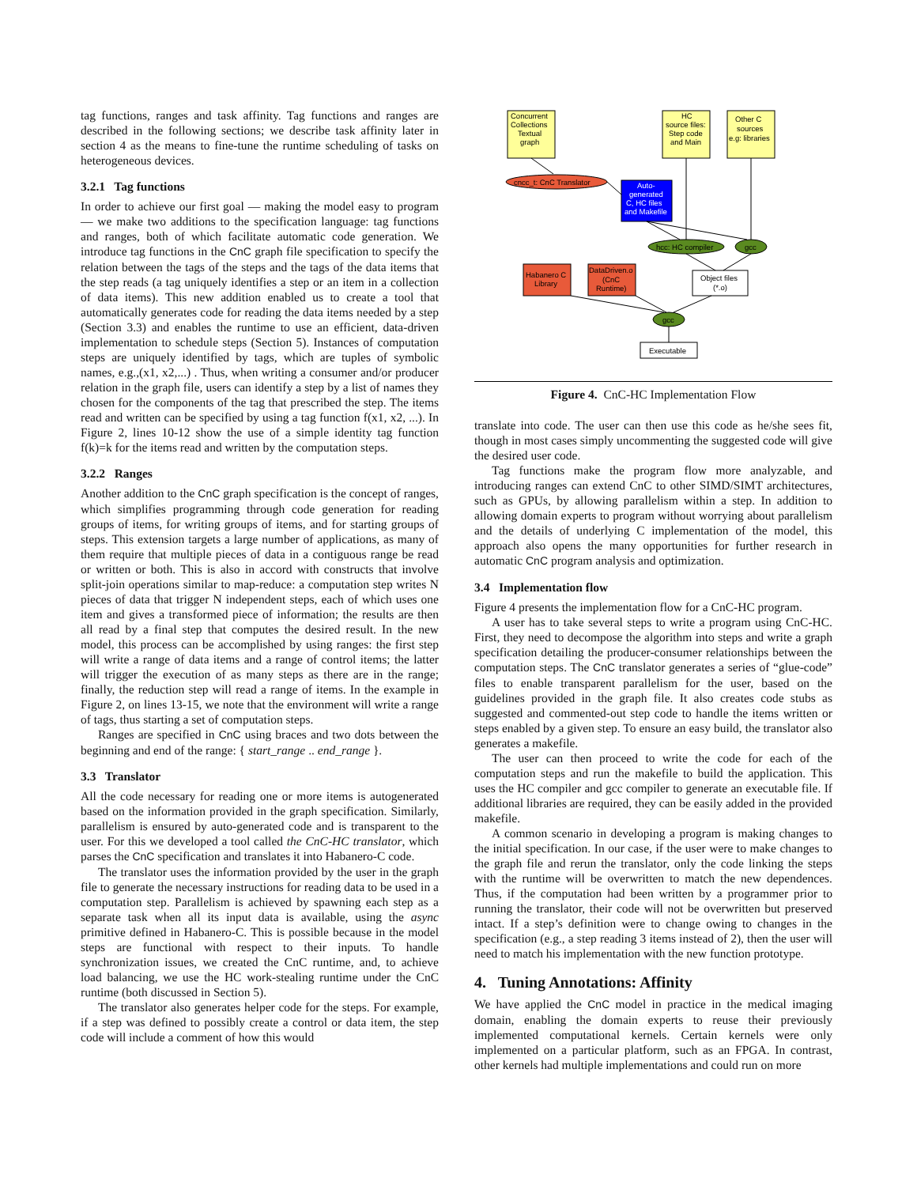tag functions, ranges and task affinity. Tag functions and ranges are described in the following sections; we describe task affinity later in section 4 as the means to fine-tune the runtime scheduling of tasks on heterogeneous devices.
3.2.1 Tag functions
In order to achieve our first goal — making the model easy to program — we make two additions to the specification language: tag functions and ranges, both of which facilitate automatic code generation. We introduce tag functions in the CnC graph file specification to specify the relation between the tags of the steps and the tags of the data items that the step reads (a tag uniquely identifies a step or an item in a collection of data items). This new addition enabled us to create a tool that automatically generates code for reading the data items needed by a step (Section 3.3) and enables the runtime to use an efficient, data-driven implementation to schedule steps (Section 5). Instances of computation steps are uniquely identified by tags, which are tuples of symbolic names, e.g.,(x1, x2,...) . Thus, when writing a consumer and/or producer relation in the graph file, users can identify a step by a list of names they chosen for the components of the tag that prescribed the step. The items read and written can be specified by using a tag function f(x1, x2, ...). In Figure 2, lines 10-12 show the use of a simple identity tag function f(k)=k for the items read and written by the computation steps.
3.2.2 Ranges
Another addition to the CnC graph specification is the concept of ranges, which simplifies programming through code generation for reading groups of items, for writing groups of items, and for starting groups of steps. This extension targets a large number of applications, as many of them require that multiple pieces of data in a contiguous range be read or written or both. This is also in accord with constructs that involve split-join operations similar to map-reduce: a computation step writes N pieces of data that trigger N independent steps, each of which uses one item and gives a transformed piece of information; the results are then all read by a final step that computes the desired result. In the new model, this process can be accomplished by using ranges: the first step will write a range of data items and a range of control items; the latter will trigger the execution of as many steps as there are in the range; finally, the reduction step will read a range of items. In the example in Figure 2, on lines 13-15, we note that the environment will write a range of tags, thus starting a set of computation steps.
Ranges are specified in CnC using braces and two dots between the beginning and end of the range: { start_range .. end_range }.
3.3 Translator
All the code necessary for reading one or more items is autogenerated based on the information provided in the graph specification. Similarly, parallelism is ensured by auto-generated code and is transparent to the user. For this we developed a tool called the CnC-HC translator, which parses the CnC specification and translates it into Habanero-C code.
The translator uses the information provided by the user in the graph file to generate the necessary instructions for reading data to be used in a computation step. Parallelism is achieved by spawning each step as a separate task when all its input data is available, using the async primitive defined in Habanero-C. This is possible because in the model steps are functional with respect to their inputs. To handle synchronization issues, we created the CnC runtime, and, to achieve load balancing, we use the HC work-stealing runtime under the CnC runtime (both discussed in Section 5).
The translator also generates helper code for the steps. For example, if a step was defined to possibly create a control or data item, the step code will include a comment of how this would
Concurrent
Collections
Textual
graph
HC
source files:
Step code
and Main
Other C
sources
e.g: libraries
cncc_t: CnC Translator
Auto-
generated
C, HC files
and Makefile
hcc: HC compiler
gcc
Habanero C
Library
DataDriven.o
(CnC
Runtime)
Object files
(*.o)
gcc
Executable
Figure 4. CnC-HC Implementation Flow
translate into code. The user can then use this code as he/she sees fit, though in most cases simply uncommenting the suggested code will give the desired user code.
Tag functions make the program flow more analyzable, and introducing ranges can extend CnC to other SIMD/SIMT architectures, such as GPUs, by allowing parallelism within a step. In addition to allowing domain experts to program without worrying about parallelism and the details of underlying C implementation of the model, this approach also opens the many opportunities for further research in automatic CnC program analysis and optimization.
3.4 Implementation flow
Figure 4 presents the implementation flow for a CnC-HC program.
A user has to take several steps to write a program using CnC-HC. First, they need to decompose the algorithm into steps and write a graph specification detailing the producer-consumer relationships between the computation steps. The CnC translator generates a series of “glue-code” files to enable transparent parallelism for the user, based on the guidelines provided in the graph file. It also creates code stubs as suggested and commented-out step code to handle the items written or steps enabled by a given step. To ensure an easy build, the translator also generates a makefile.
The user can then proceed to write the code for each of the computation steps and run the makefile to build the application. This uses the HC compiler and gcc compiler to generate an executable file. If additional libraries are required, they can be easily added in the provided makefile.
A common scenario in developing a program is making changes to the initial specification. In our case, if the user were to make changes to the graph file and rerun the translator, only the code linking the steps with the runtime will be overwritten to match the new dependences. Thus, if the computation had been written by a programmer prior to running the translator, their code will not be overwritten but preserved intact. If a step’s definition were to change owing to changes in the specification (e.g., a step reading 3 items instead of 2), then the user will need to match his implementation with the new function prototype.
4. Tuning Annotations: Affinity
We have applied the CnC model in practice in the medical imaging domain, enabling the domain experts to reuse their previously implemented computational kernels. Certain kernels were only implemented on a particular platform, such as an FPGA. In contrast, other kernels had multiple implementations and could run on more